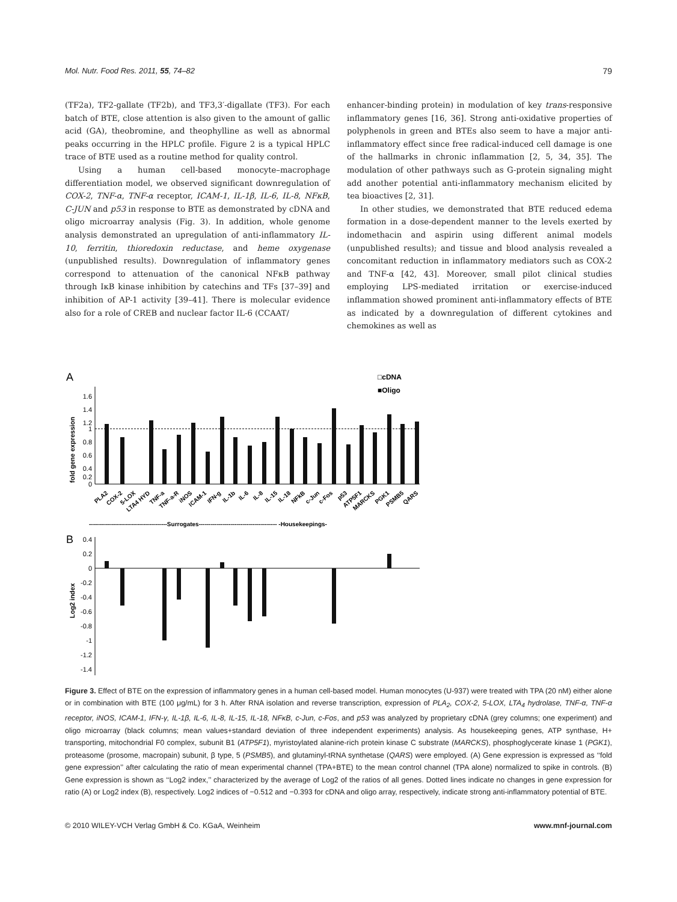Mol. Nutr. Food Res. 2011, 55, 74–82 79
(TF2a), TF2-gallate (TF2b), and TF3,3′-digallate (TF3). For each batch of BTE, close attention is also given to the amount of gallic acid (GA), theobromine, and theophylline as well as abnormal peaks occurring in the HPLC profile. Figure 2 is a typical HPLC trace of BTE used as a routine method for quality control.
Using a human cell-based monocyte–macrophage differentiation model, we observed significant downregulation of COX-2, TNF-α, TNF-α receptor, ICAM-1, IL-1β, IL-6, IL-8, NFκB, C-JUN and p53 in response to BTE as demonstrated by cDNA and oligo microarray analysis (Fig. 3). In addition, whole genome analysis demonstrated an upregulation of anti-inflammatory IL-10, ferritin, thioredoxin reductase, and heme oxygenase (unpublished results). Downregulation of inflammatory genes correspond to attenuation of the canonical NFκB pathway through IκB kinase inhibition by catechins and TFs [37–39] and inhibition of AP-1 activity [39–41]. There is molecular evidence also for a role of CREB and nuclear factor IL-6 (CCAAT/
enhancer-binding protein) in modulation of key trans-responsive inflammatory genes [16, 36]. Strong anti-oxidative properties of polyphenols in green and BTEs also seem to have a major anti-inflammatory effect since free radical-induced cell damage is one of the hallmarks in chronic inflammation [2, 5, 34, 35]. The modulation of other pathways such as G-protein signaling might add another potential anti-inflammatory mechanism elicited by tea bioactives [2, 31].
In other studies, we demonstrated that BTE reduced edema formation in a dose-dependent manner to the levels exerted by indomethacin and aspirin using different animal models (unpublished results); and tissue and blood analysis revealed a concomitant reduction in inflammatory mediators such as COX-2 and TNF-α [42, 43]. Moreover, small pilot clinical studies employing LPS-mediated irritation or exercise-induced inflammation showed prominent anti-inflammatory effects of BTE as indicated by a downregulation of different cytokines and chemokines as well as
A
□cDNA
■Oligo
fold gene expression
1.6
1.4
1.2
1
0.8
0.6
0.4
0.2
0
PLA2
COX-2
5-LOX
LTA4 HYD
TNF-a
TNF-a-R
iNOS
ICAM-1
IFN-g
IL-1b
IL-6
IL-8
IL-15
IL-18
NFkB
c-Jun
c-Fos
p53
ATP5F1
MARCKS
PGK1
PSMB5
QARS
---------------------------------------Surrogates--------------------------------------- -Housekeepings-
B
Log2 index
0.4
0.2
0
-0.2
-0.4
-0.6
-0.8
-1
-1.2
-1.4
Figure 3. Effect of BTE on the expression of inflammatory genes in a human cell-based model. Human monocytes (U-937) were treated with TPA (20 nM) either alone or in combination with BTE (100 μg/mL) for 3 h. After RNA isolation and reverse transcription, expression of PLA<sub>2</sub>, COX-2, 5-LOX, LTA<sub>4</sub> hydrolase, TNF-α, TNF-α receptor, iNOS, ICAM-1, IFN-γ, IL-1β, IL-6, IL-8, IL-15, IL-18, NFκB, c-Jun, c-Fos, and p53 was analyzed by proprietary cDNA (grey columns; one experiment) and oligo microarray (black columns; mean values+standard deviation of three independent experiments) analysis. As housekeeping genes, ATP synthase, H+ transporting, mitochondrial F0 complex, subunit B1 (ATP5F1), myristoylated alanine-rich protein kinase C substrate (MARCKS), phosphoglycerate kinase 1 (PGK1), proteasome (prosome, macropain) subunit, β type, 5 (PSMB5), and glutaminyl-tRNA synthetase (QARS) were employed. (A) Gene expression is expressed as ‘‘fold gene expression’’ after calculating the ratio of mean experimental channel (TPA+BTE) to the mean control channel (TPA alone) normalized to spike in controls. (B) Gene expression is shown as ‘‘Log2 index,’’ characterized by the average of Log2 of the ratios of all genes. Dotted lines indicate no changes in gene expression for ratio (A) or Log2 index (B), respectively. Log2 indices of −0.512 and −0.393 for cDNA and oligo array, respectively, indicate strong anti-inflammatory potential of BTE.
© 2010 WILEY-VCH Verlag GmbH & Co. KGaA, Weinheim www.mnf-journal.com